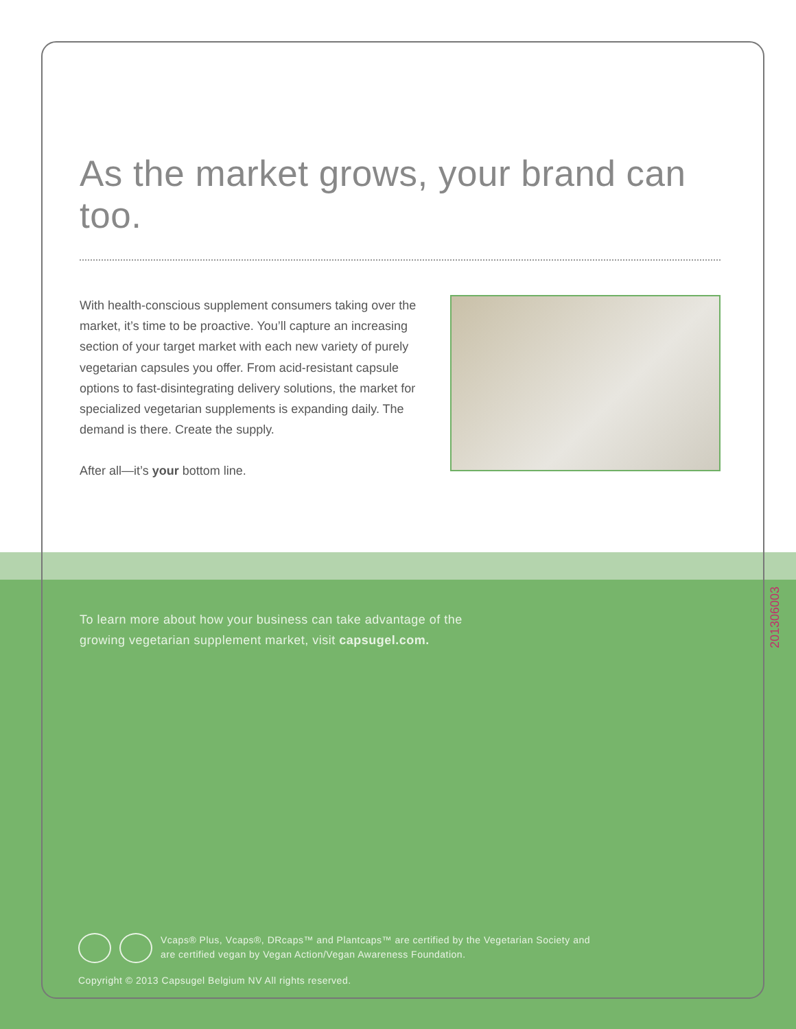As the market grows, your brand can too.
With health-conscious supplement consumers taking over the market, it’s time to be proactive. You’ll capture an increasing section of your target market with each new variety of purely vegetarian capsules you offer. From acid-resistant capsule options to fast-disintegrating delivery solutions, the market for specialized vegetarian supplements is expanding daily. The demand is there. Create the supply.
After all—it’s your bottom line.
To learn more about how your business can take advantage of the
growing vegetarian supplement market, visit capsugel.com.
201306003
Vcaps® Plus, Vcaps®, DRcaps™ and Plantcaps™ are certified by the Vegetarian Society and
are certified vegan by Vegan Action/Vegan Awareness Foundation.
Copyright © 2013 Capsugel Belgium NV All rights reserved.